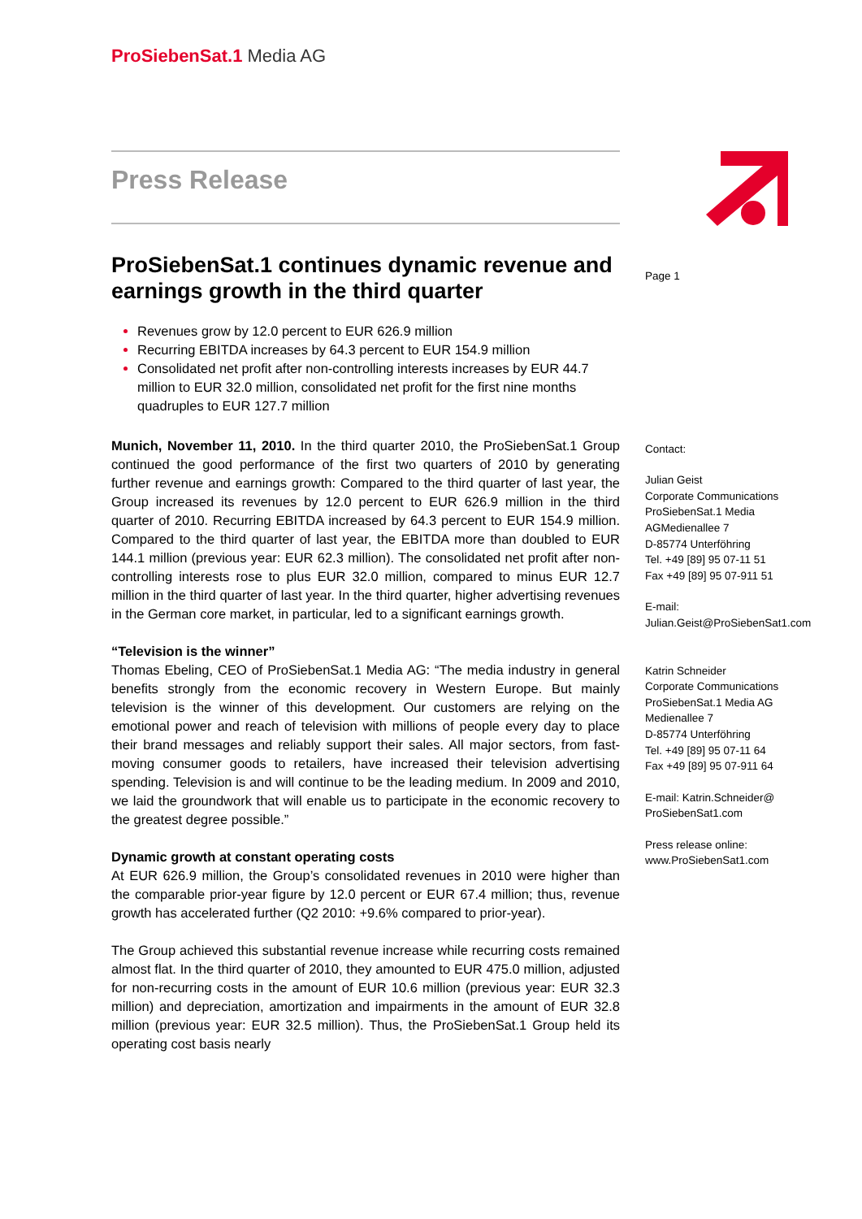ProSiebenSat.1 Media AG
Press Release
ProSiebenSat.1 continues dynamic revenue and earnings growth in the third quarter
Revenues grow by 12.0 percent to EUR 626.9 million
Recurring EBITDA increases by 64.3 percent to EUR 154.9 million
Consolidated net profit after non-controlling interests increases by EUR 44.7 million to EUR 32.0 million, consolidated net profit for the first nine months quadruples to EUR 127.7 million
Munich, November 11, 2010. In the third quarter 2010, the ProSiebenSat.1 Group continued the good performance of the first two quarters of 2010 by generating further revenue and earnings growth: Compared to the third quarter of last year, the Group increased its revenues by 12.0 percent to EUR 626.9 million in the third quarter of 2010. Recurring EBITDA increased by 64.3 percent to EUR 154.9 million. Compared to the third quarter of last year, the EBITDA more than doubled to EUR 144.1 million (previous year: EUR 62.3 million). The consolidated net profit after non-controlling interests rose to plus EUR 32.0 million, compared to minus EUR 12.7 million in the third quarter of last year. In the third quarter, higher advertising revenues in the German core market, in particular, led to a significant earnings growth.
“Television is the winner”
Thomas Ebeling, CEO of ProSiebenSat.1 Media AG: “The media industry in general benefits strongly from the economic recovery in Western Europe. But mainly television is the winner of this development. Our customers are relying on the emotional power and reach of television with millions of people every day to place their brand messages and reliably support their sales. All major sectors, from fast-moving consumer goods to retailers, have increased their television advertising spending. Television is and will continue to be the leading medium. In 2009 and 2010, we laid the groundwork that will enable us to participate in the economic recovery to the greatest degree possible.”
Dynamic growth at constant operating costs
At EUR 626.9 million, the Group’s consolidated revenues in 2010 were higher than the comparable prior-year figure by 12.0 percent or EUR 67.4 million; thus, revenue growth has accelerated further (Q2 2010: +9.6% compared to prior-year).
The Group achieved this substantial revenue increase while recurring costs remained almost flat. In the third quarter of 2010, they amounted to EUR 475.0 million, adjusted for non-recurring costs in the amount of EUR 10.6 million (previous year: EUR 32.3 million) and depreciation, amortization and impairments in the amount of EUR 32.8 million (previous year: EUR 32.5 million). Thus, the ProSiebenSat.1 Group held its operating cost basis nearly
Page 1
Contact:
Julian Geist
Corporate Communications
ProSiebenSat.1 Media AGMedienallee 7
D-85774 Unterföhring
Tel. +49 [89] 95 07-11 51
Fax +49 [89] 95 07-911 51
E-mail:
Julian.Geist@ProSiebenSat1.com
Katrin Schneider
Corporate Communications
ProSiebenSat.1 Media AG
Medienallee 7
D-85774 Unterföhring
Tel. +49 [89] 95 07-11 64
Fax +49 [89] 95 07-911 64
E-mail: Katrin.Schneider@
ProSiebenSat1.com
Press release online:
www.ProSiebenSat1.com